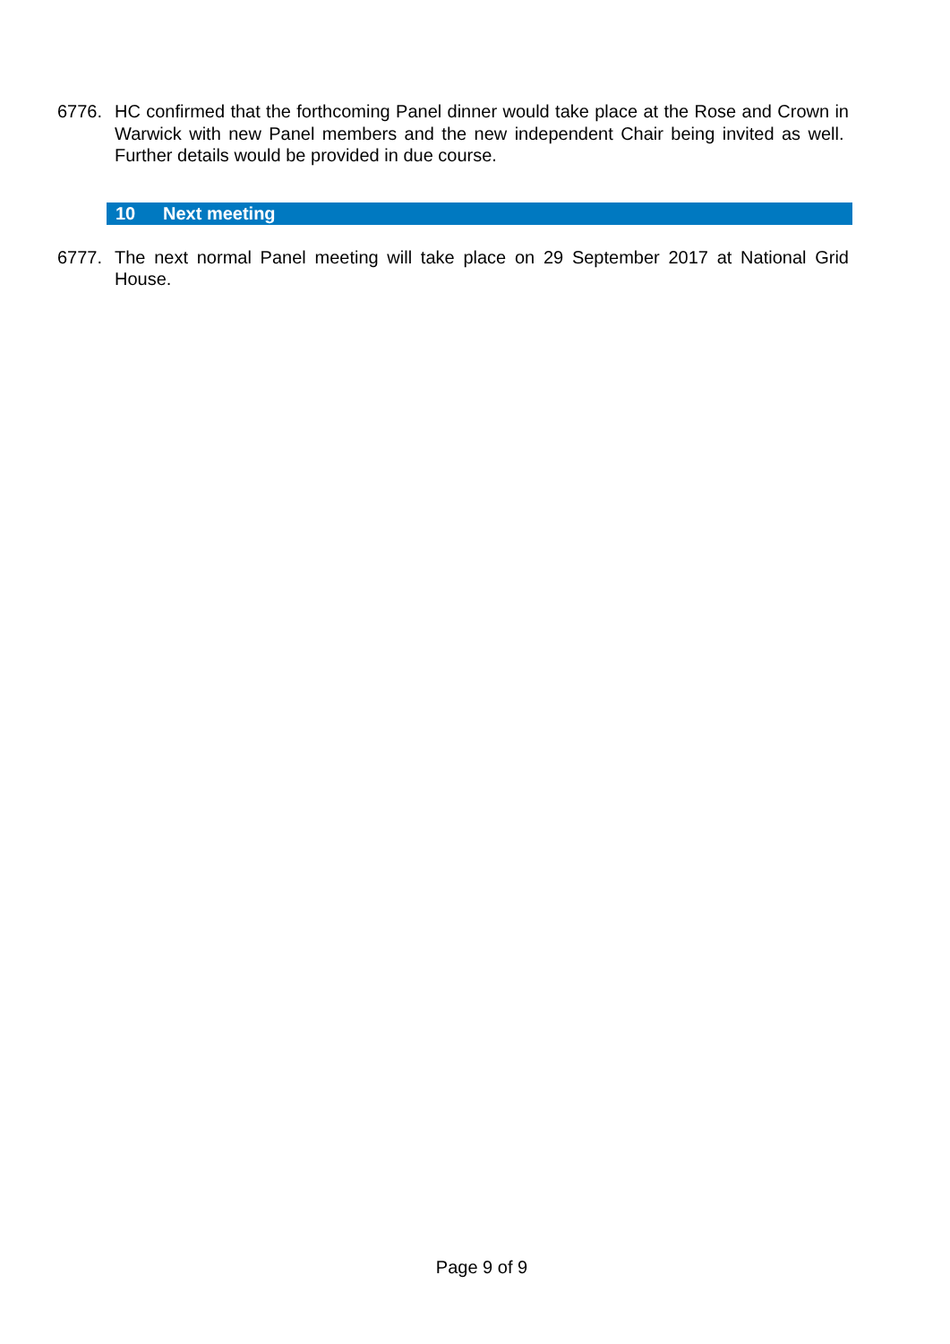6776. HC confirmed that the forthcoming Panel dinner would take place at the Rose and Crown in Warwick with new Panel members and the new independent Chair being invited as well. Further details would be provided in due course.
10 Next meeting
6777. The next normal Panel meeting will take place on 29 September 2017 at National Grid House.
Page 9 of 9